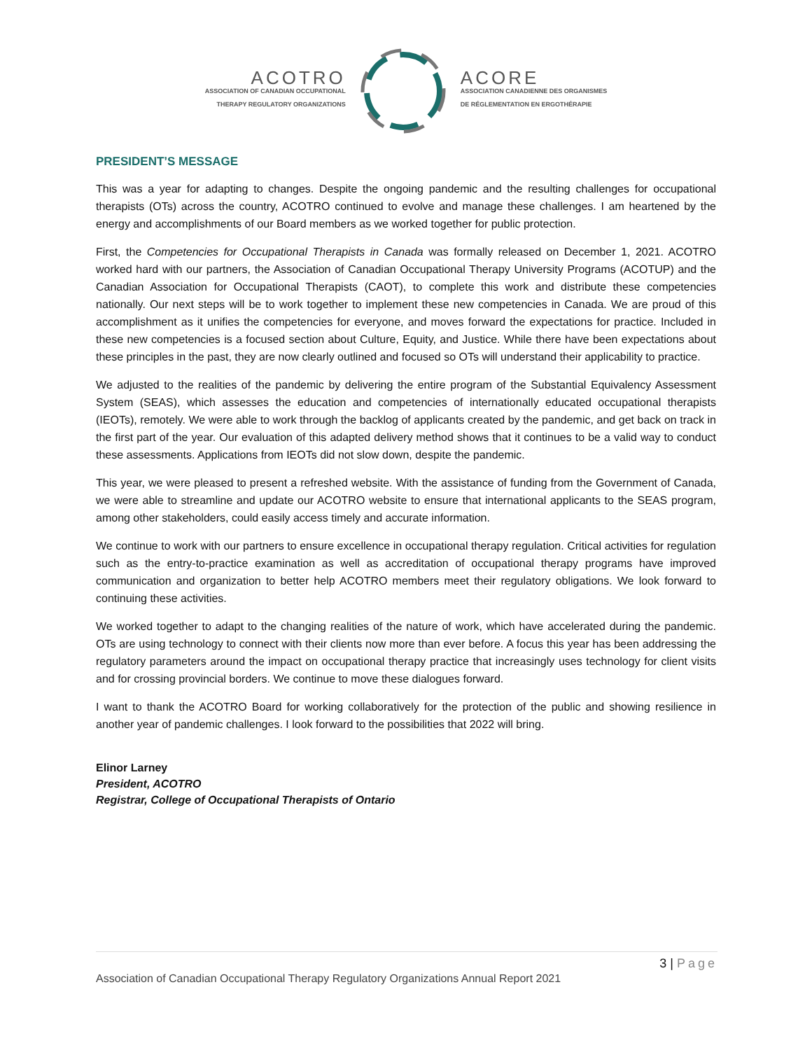ACOTRO
ASSOCIATION OF CANADIAN OCCUPATIONAL
THERAPY REGULATORY ORGANIZATIONS
ACORE
ASSOCIATION CANADIENNE DES ORGANISMES
DE RÉGLEMENTATION EN ERGOTHÉRAPIE
PRESIDENT’S MESSAGE
This was a year for adapting to changes. Despite the ongoing pandemic and the resulting challenges for occupational therapists (OTs) across the country, ACOTRO continued to evolve and manage these challenges. I am heartened by the energy and accomplishments of our Board members as we worked together for public protection.
First, the Competencies for Occupational Therapists in Canada was formally released on December 1, 2021. ACOTRO worked hard with our partners, the Association of Canadian Occupational Therapy University Programs (ACOTUP) and the Canadian Association for Occupational Therapists (CAOT), to complete this work and distribute these competencies nationally. Our next steps will be to work together to implement these new competencies in Canada. We are proud of this accomplishment as it unifies the competencies for everyone, and moves forward the expectations for practice. Included in these new competencies is a focused section about Culture, Equity, and Justice. While there have been expectations about these principles in the past, they are now clearly outlined and focused so OTs will understand their applicability to practice.
We adjusted to the realities of the pandemic by delivering the entire program of the Substantial Equivalency Assessment System (SEAS), which assesses the education and competencies of internationally educated occupational therapists (IEOTs), remotely. We were able to work through the backlog of applicants created by the pandemic, and get back on track in the first part of the year. Our evaluation of this adapted delivery method shows that it continues to be a valid way to conduct these assessments. Applications from IEOTs did not slow down, despite the pandemic.
This year, we were pleased to present a refreshed website. With the assistance of funding from the Government of Canada, we were able to streamline and update our ACOTRO website to ensure that international applicants to the SEAS program, among other stakeholders, could easily access timely and accurate information.
We continue to work with our partners to ensure excellence in occupational therapy regulation. Critical activities for regulation such as the entry-to-practice examination as well as accreditation of occupational therapy programs have improved communication and organization to better help ACOTRO members meet their regulatory obligations. We look forward to continuing these activities.
We worked together to adapt to the changing realities of the nature of work, which have accelerated during the pandemic. OTs are using technology to connect with their clients now more than ever before. A focus this year has been addressing the regulatory parameters around the impact on occupational therapy practice that increasingly uses technology for client visits and for crossing provincial borders. We continue to move these dialogues forward.
I want to thank the ACOTRO Board for working collaboratively for the protection of the public and showing resilience in another year of pandemic challenges. I look forward to the possibilities that 2022 will bring.
Elinor Larney
President, ACOTRO
Registrar, College of Occupational Therapists of Ontario
3 | Page
Association of Canadian Occupational Therapy Regulatory Organizations Annual Report 2021